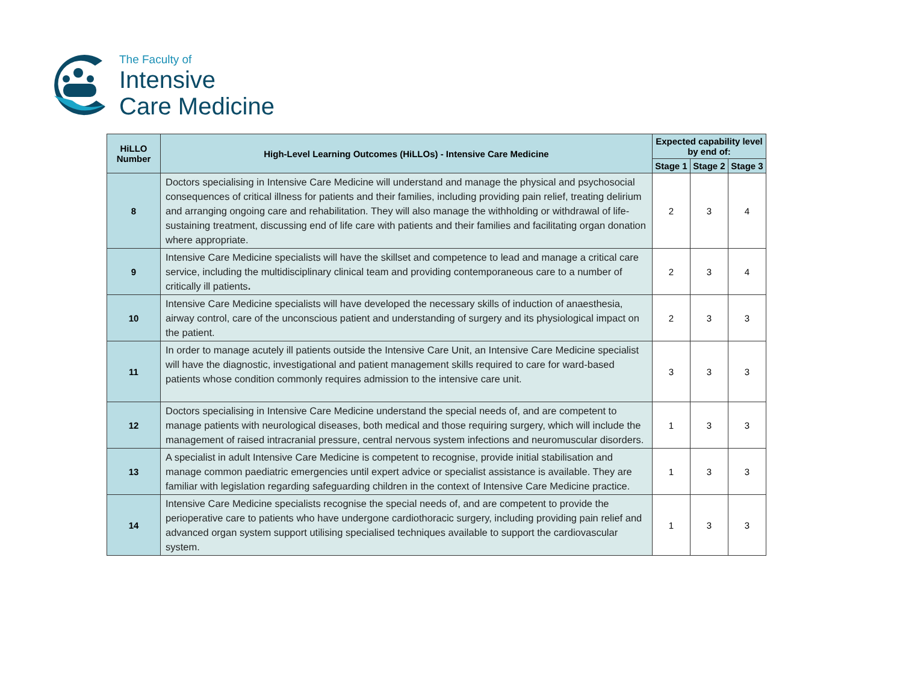The Faculty of
Intensive
Care Medicine
| HiLLO Number | High-Level Learning Outcomes (HiLLOs) - Intensive Care Medicine | Expected capability level by end of: | | |
| --- | --- | --- | --- | --- |
| | | Stage 1 | Stage 2 | Stage 3 |
| 8 | Doctors specialising in Intensive Care Medicine will understand and manage the physical and psychosocial consequences of critical illness for patients and their families, including providing pain relief, treating delirium and arranging ongoing care and rehabilitation. They will also manage the withholding or withdrawal of life-sustaining treatment, discussing end of life care with patients and their families and facilitating organ donation where appropriate. | 2 | 3 | 4 |
| 9 | Intensive Care Medicine specialists will have the skillset and competence to lead and manage a critical care service, including the multidisciplinary clinical team and providing contemporaneous care to a number of critically ill patients . | 2 | 3 | 4 |
| 10 | Intensive Care Medicine specialists will have developed the necessary skills of induction of anaesthesia, airway control, care of the unconscious patient and understanding of surgery and its physiological impact on the patient. | 2 | 3 | 3 |
| 11 | In order to manage acutely ill patients outside the Intensive Care Unit, an Intensive Care Medicine specialist will have the diagnostic, investigational and patient management skills required to care for ward-based patients whose condition commonly requires admission to the intensive care unit. | 3 | 3 | 3 |
| 12 | Doctors specialising in Intensive Care Medicine understand the special needs of, and are competent to manage patients with neurological diseases, both medical and those requiring surgery, which will include the management of raised intracranial pressure, central nervous system infections and neuromuscular disorders. | 1 | 3 | 3 |
| 13 | A specialist in adult Intensive Care Medicine is competent to recognise, provide initial stabilisation and manage common paediatric emergencies until expert advice or specialist assistance is available. They are familiar with legislation regarding safeguarding children in the context of Intensive Care Medicine practice. | 1 | 3 | 3 |
| 14 | Intensive Care Medicine specialists recognise the special needs of, and are competent to provide the perioperative care to patients who have undergone cardiothoracic surgery, including providing pain relief and advanced organ system support utilising specialised techniques available to support the cardiovascular system. | 1 | 3 | 3 |